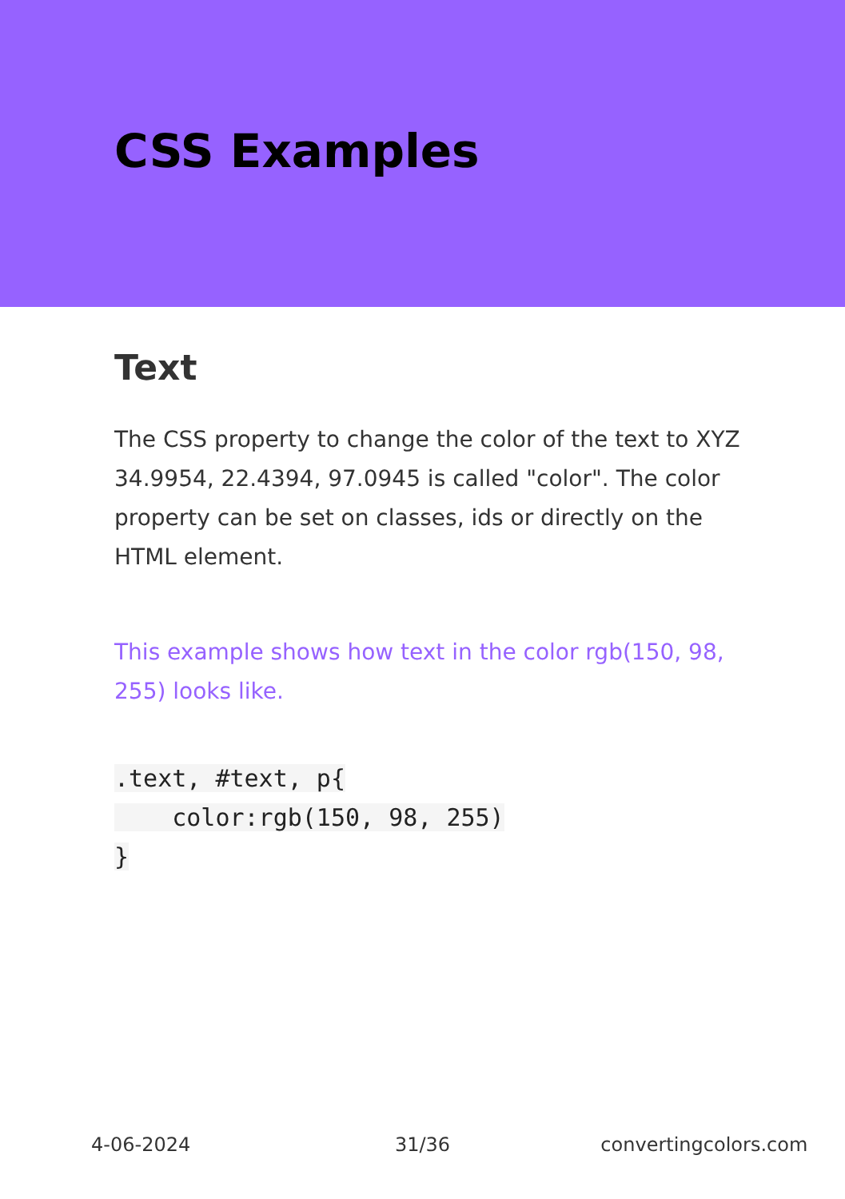CSS Examples
Text
The CSS property to change the color of the text to XYZ 34.9954, 22.4394, 97.0945 is called "color". The color property can be set on classes, ids or directly on the HTML element.
This example shows how text in the color rgb(150, 98, 255) looks like.
.text, #text, p{
    color:rgb(150, 98, 255)
}
4-06-2024 31/36 convertingcolors.com